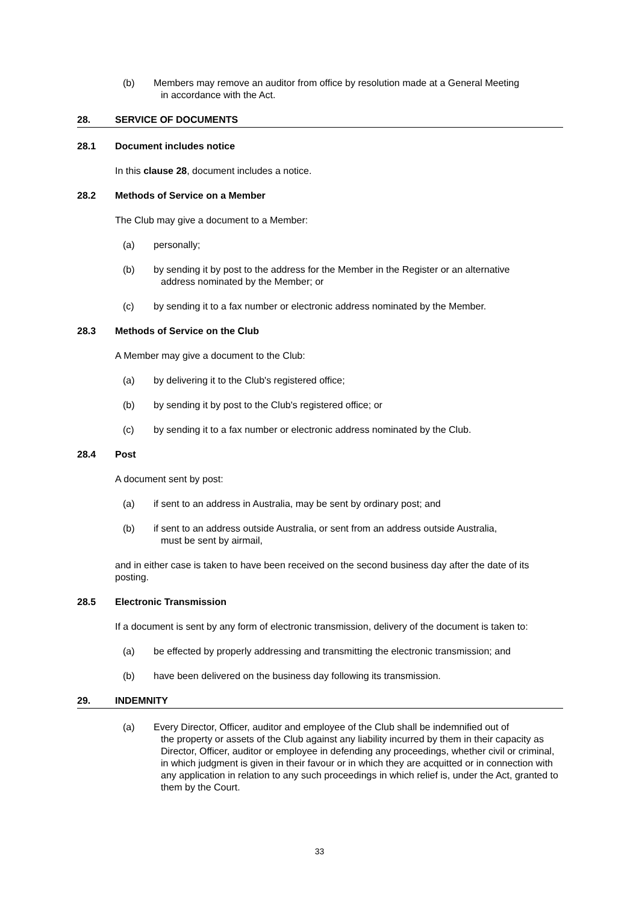(b) Members may remove an auditor from office by resolution made at a General Meeting
in accordance with the Act.
28. SERVICE OF DOCUMENTS
28.1 Document includes notice
In this clause 28, document includes a notice.
28.2 Methods of Service on a Member
The Club may give a document to a Member:
(a) personally;
(b) by sending it by post to the address for the Member in the Register or an alternative
address nominated by the Member; or
(c) by sending it to a fax number or electronic address nominated by the Member.
28.3 Methods of Service on the Club
A Member may give a document to the Club:
(a) by delivering it to the Club's registered office;
(b) by sending it by post to the Club's registered office; or
(c) by sending it to a fax number or electronic address nominated by the Club.
28.4 Post
A document sent by post:
(a) if sent to an address in Australia, may be sent by ordinary post; and
(b) if sent to an address outside Australia, or sent from an address outside Australia,
must be sent by airmail,
and in either case is taken to have been received on the second business day after the date of its posting.
28.5 Electronic Transmission
If a document is sent by any form of electronic transmission, delivery of the document is taken to:
(a) be effected by properly addressing and transmitting the electronic transmission; and
(b) have been delivered on the business day following its transmission.
29. INDEMNITY
(a) Every Director, Officer, auditor and employee of the Club shall be indemnified out of
the property or assets of the Club against any liability incurred by them in their capacity as Director, Officer, auditor or employee in defending any proceedings, whether civil or criminal, in which judgment is given in their favour or in which they are acquitted or in connection with any application in relation to any such proceedings in which relief is, under the Act, granted to them by the Court.
33